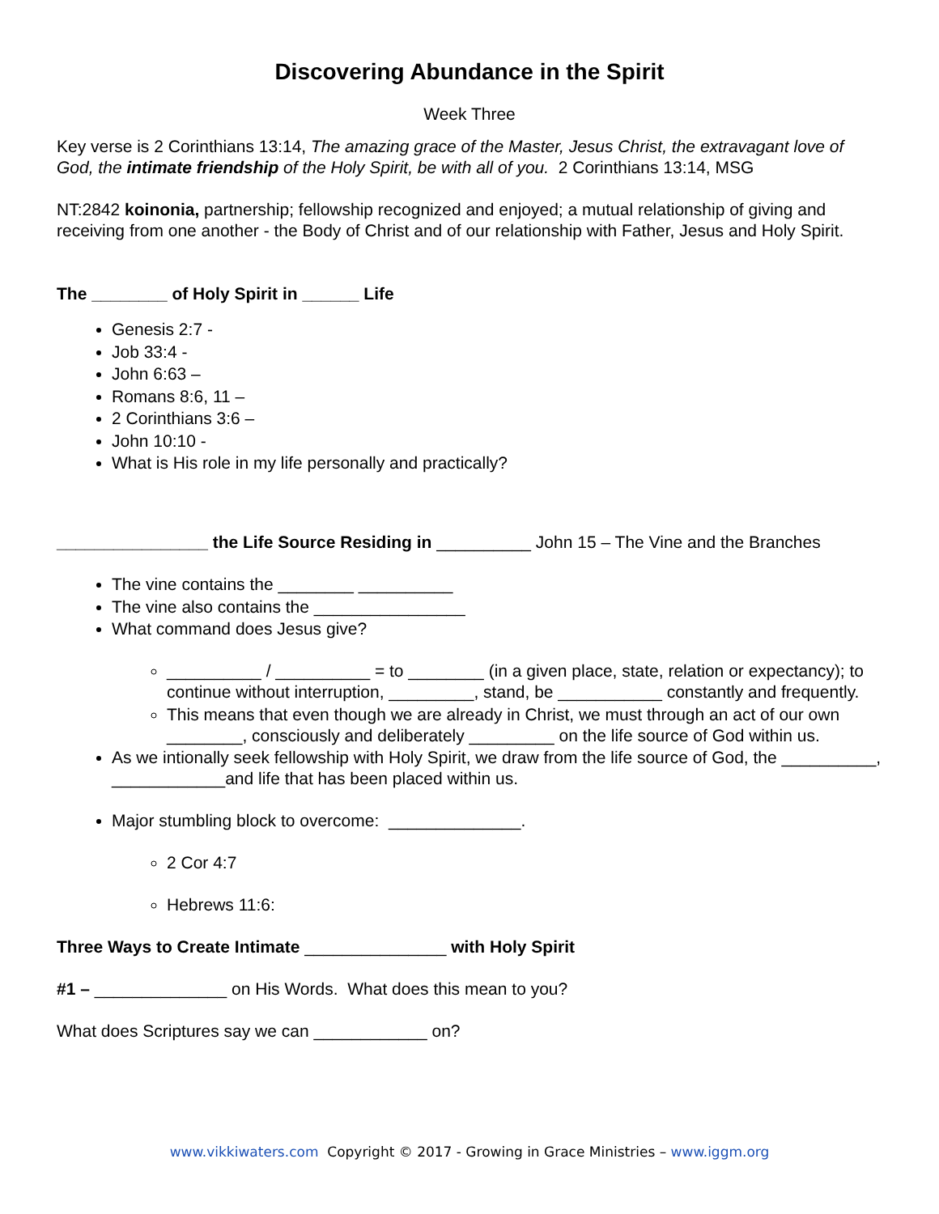Discovering Abundance in the Spirit
Week Three
Key verse is 2 Corinthians 13:14, The amazing grace of the Master, Jesus Christ, the extravagant love of God, the intimate friendship of the Holy Spirit, be with all of you. 2 Corinthians 13:14, MSG
NT:2842 koinonia, partnership; fellowship recognized and enjoyed; a mutual relationship of giving and receiving from one another - the Body of Christ and of our relationship with Father, Jesus and Holy Spirit.
The ________ of Holy Spirit in ______ Life
Genesis 2:7 -
Job 33:4 -
John 6:63 –
Romans 8:6, 11 –
2 Corinthians 3:6 –
John 10:10 -
What is His role in my life personally and practically?
________________ the Life Source Residing in __________ John 15 – The Vine and the Branches
The vine contains the ________ __________
The vine also contains the ________________
What command does Jesus give?
__________ / __________ = to ________ (in a given place, state, relation or expectancy); to continue without interruption, _________, stand, be ___________ constantly and frequently.
This means that even though we are already in Christ, we must through an act of our own ________, consciously and deliberately _________ on the life source of God within us.
As we intionally seek fellowship with Holy Spirit, we draw from the life source of God, the __________, ____________and life that has been placed within us.
Major stumbling block to overcome: ______________.
2 Cor 4:7
Hebrews 11:6:
Three Ways to Create Intimate _______________ with Holy Spirit
#1 – ______________ on His Words. What does this mean to you?
What does Scriptures say we can ____________ on?
www.vikkiwaters.com Copyright © 2017 - Growing in Grace Ministries – www.iggm.org